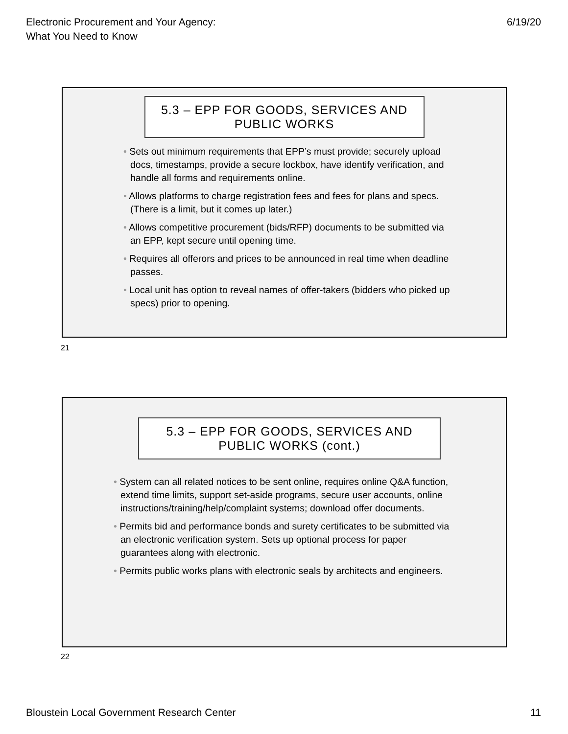Electronic Procurement and Your Agency:
What You Need to Know
6/19/20
5.3 – EPP FOR GOODS, SERVICES AND PUBLIC WORKS
• Sets out minimum requirements that EPP’s must provide; securely upload docs, timestamps, provide a secure lockbox, have identify verification, and handle all forms and requirements online.
• Allows platforms to charge registration fees and fees for plans and specs. (There is a limit, but it comes up later.)
• Allows competitive procurement (bids/RFP) documents to be submitted via an EPP, kept secure until opening time.
• Requires all offerors and prices to be announced in real time when deadline passes.
• Local unit has option to reveal names of offer-takers (bidders who picked up specs) prior to opening.
21
5.3 – EPP FOR GOODS, SERVICES AND PUBLIC WORKS (cont.)
• System can all related notices to be sent online, requires online Q&A function, extend time limits, support set-aside programs, secure user accounts, online instructions/training/help/complaint systems; download offer documents.
• Permits bid and performance bonds and surety certificates to be submitted via an electronic verification system. Sets up optional process for paper guarantees along with electronic.
• Permits public works plans with electronic seals by architects and engineers.
22
Bloustein Local Government Research Center
11